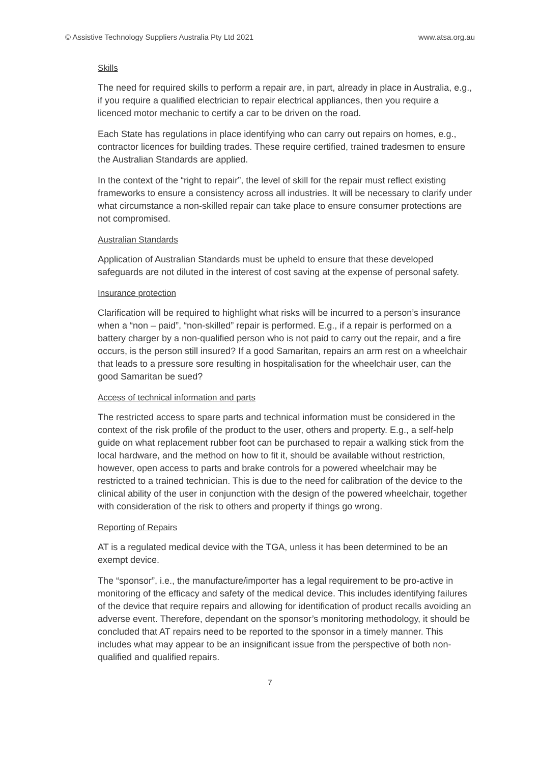© Assistive Technology Suppliers Australia Pty Ltd 2021 www.atsa.org.au
Skills
The need for required skills to perform a repair are, in part, already in place in Australia, e.g., if you require a qualified electrician to repair electrical appliances, then you require a licenced motor mechanic to certify a car to be driven on the road.
Each State has regulations in place identifying who can carry out repairs on homes, e.g., contractor licences for building trades. These require certified, trained tradesmen to ensure the Australian Standards are applied.
In the context of the “right to repair”, the level of skill for the repair must reflect existing frameworks to ensure a consistency across all industries. It will be necessary to clarify under what circumstance a non-skilled repair can take place to ensure consumer protections are not compromised.
Australian Standards
Application of Australian Standards must be upheld to ensure that these developed safeguards are not diluted in the interest of cost saving at the expense of personal safety.
Insurance protection
Clarification will be required to highlight what risks will be incurred to a person’s insurance when a “non – paid”, “non-skilled” repair is performed. E.g., if a repair is performed on a battery charger by a non-qualified person who is not paid to carry out the repair, and a fire occurs, is the person still insured? If a good Samaritan, repairs an arm rest on a wheelchair that leads to a pressure sore resulting in hospitalisation for the wheelchair user, can the good Samaritan be sued?
Access of technical information and parts
The restricted access to spare parts and technical information must be considered in the context of the risk profile of the product to the user, others and property. E.g., a self-help guide on what replacement rubber foot can be purchased to repair a walking stick from the local hardware, and the method on how to fit it, should be available without restriction, however, open access to parts and brake controls for a powered wheelchair may be restricted to a trained technician. This is due to the need for calibration of the device to the clinical ability of the user in conjunction with the design of the powered wheelchair, together with consideration of the risk to others and property if things go wrong.
Reporting of Repairs
AT is a regulated medical device with the TGA, unless it has been determined to be an exempt device.
The “sponsor”, i.e., the manufacture/importer has a legal requirement to be pro-active in monitoring of the efficacy and safety of the medical device. This includes identifying failures of the device that require repairs and allowing for identification of product recalls avoiding an adverse event. Therefore, dependant on the sponsor’s monitoring methodology, it should be concluded that AT repairs need to be reported to the sponsor in a timely manner. This includes what may appear to be an insignificant issue from the perspective of both non-qualified and qualified repairs.
7